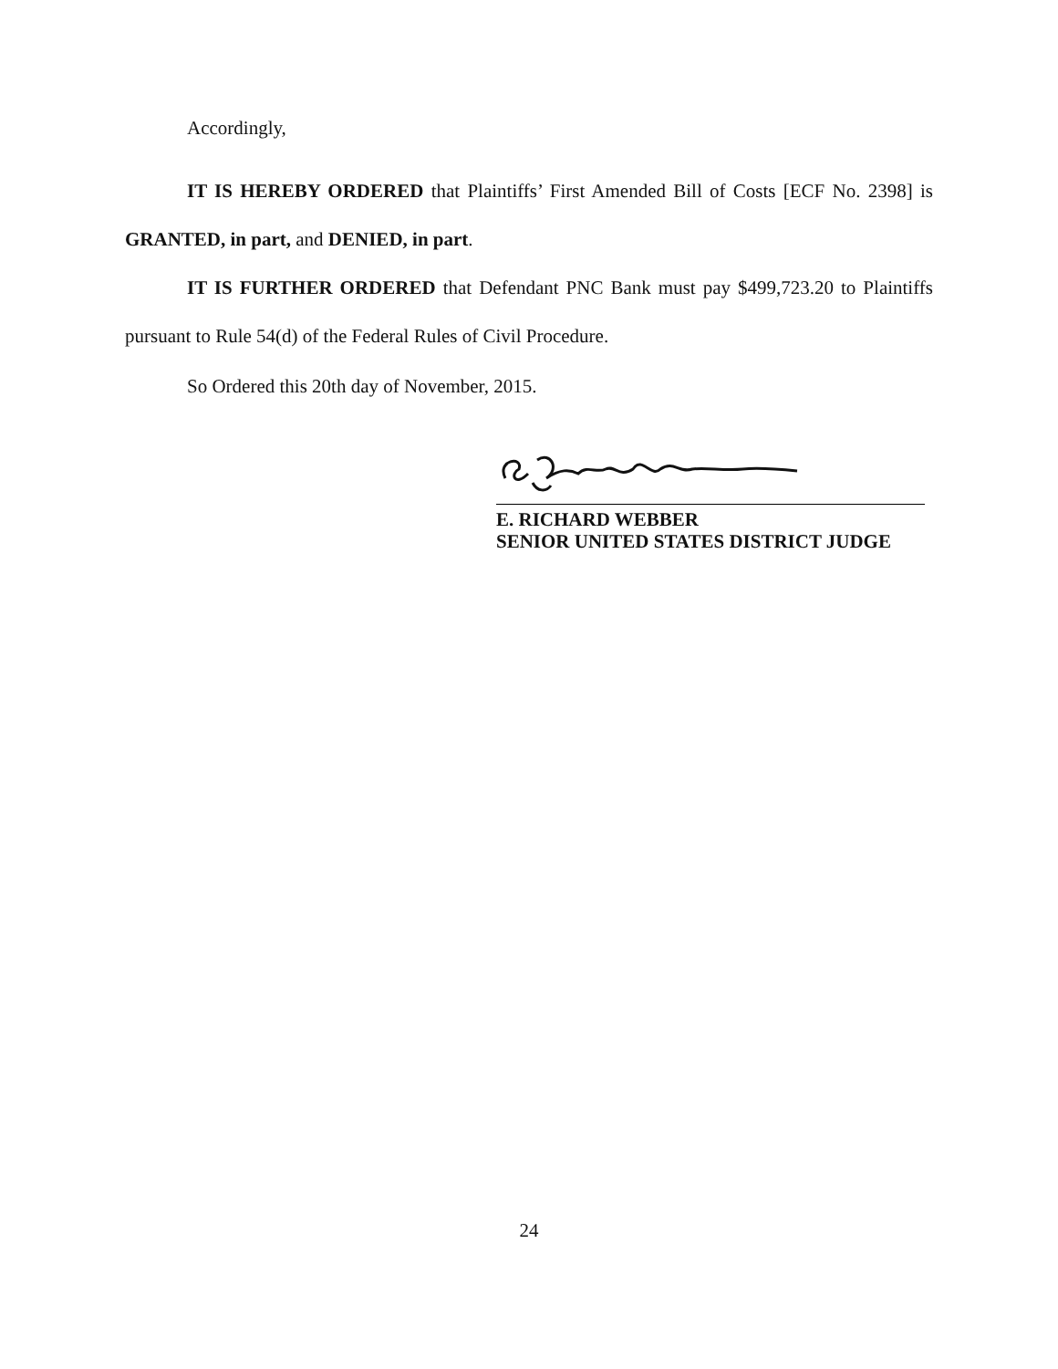Accordingly,
IT IS HEREBY ORDERED that Plaintiffs’ First Amended Bill of Costs [ECF No. 2398] is GRANTED, in part, and DENIED, in part.
IT IS FURTHER ORDERED that Defendant PNC Bank must pay $499,723.20 to Plaintiffs pursuant to Rule 54(d) of the Federal Rules of Civil Procedure.
So Ordered this 20th day of November, 2015.
E. RICHARD WEBBER
SENIOR UNITED STATES DISTRICT JUDGE
24